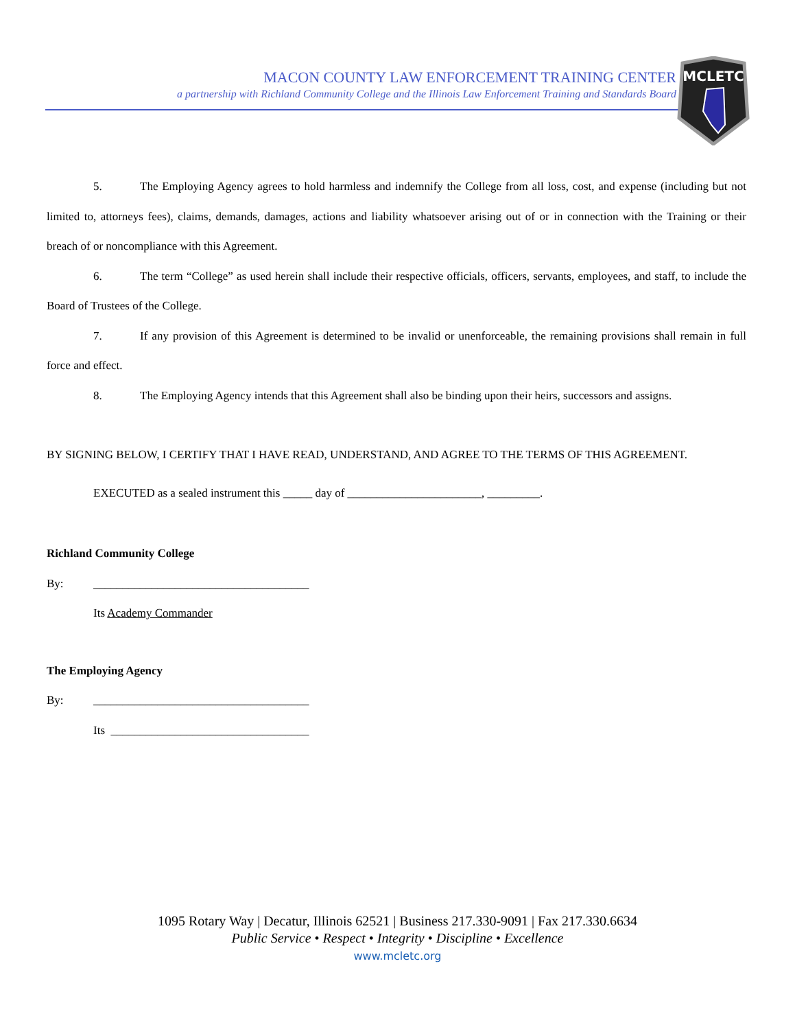MACON COUNTY LAW ENFORCEMENT TRAINING CENTER
a partnership with Richland Community College and the Illinois Law Enforcement Training and Standards Board
MCLETC
5. The Employing Agency agrees to hold harmless and indemnify the College from all loss, cost, and expense (including but not limited to, attorneys fees), claims, demands, damages, actions and liability whatsoever arising out of or in connection with the Training or their breach of or noncompliance with this Agreement.
6. The term “College” as used herein shall include their respective officials, officers, servants, employees, and staff, to include the Board of Trustees of the College.
7. If any provision of this Agreement is determined to be invalid or unenforceable, the remaining provisions shall remain in full force and effect.
8. The Employing Agency intends that this Agreement shall also be binding upon their heirs, successors and assigns.
BY SIGNING BELOW, I CERTIFY THAT I HAVE READ, UNDERSTAND, AND AGREE TO THE TERMS OF THIS AGREEMENT.
EXECUTED as a sealed instrument this _____ day of _______________________, _________.
Richland Community College
By: _____________________________________
Its Academy Commander
The Employing Agency
By: _____________________________________
Its __________________________________
1095 Rotary Way | Decatur, Illinois 62521 | Business 217.330-9091 | Fax 217.330.6634
Public Service • Respect • Integrity • Discipline • Excellence
www.mcletc.org